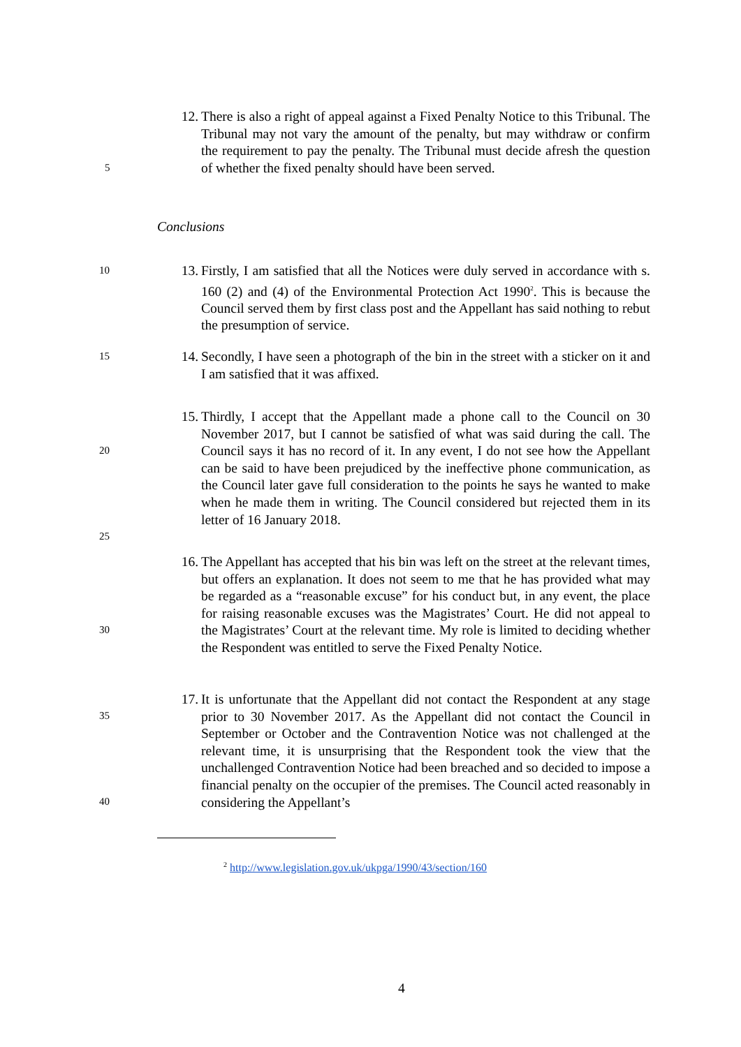12. There is also a right of appeal against a Fixed Penalty Notice to this Tribunal. The Tribunal may not vary the amount of the penalty, but may withdraw or confirm the requirement to pay the penalty. The Tribunal must decide afresh the question of whether the fixed penalty should have been served.
5
Conclusions
10
13. Firstly, I am satisfied that all the Notices were duly served in accordance with s. 160 (2) and (4) of the Environmental Protection Act 1990<sup>2</sup>. This is because the Council served them by first class post and the Appellant has said nothing to rebut the presumption of service.
15
14. Secondly, I have seen a photograph of the bin in the street with a sticker on it and I am satisfied that it was affixed.
15. Thirdly, I accept that the Appellant made a phone call to the Council on 30 November 2017, but I cannot be satisfied of what was said during the call. The Council says it has no record of it. In any event, I do not see how the Appellant can be said to have been prejudiced by the ineffective phone communication, as the Council later gave full consideration to the points he says he wanted to make when he made them in writing. The Council considered but rejected them in its letter of 16 January 2018.
20
25
16. The Appellant has accepted that his bin was left on the street at the relevant times, but offers an explanation. It does not seem to me that he has provided what may be regarded as a “reasonable excuse” for his conduct but, in any event, the place for raising reasonable excuses was the Magistrates’ Court. He did not appeal to the Magistrates’ Court at the relevant time. My role is limited to deciding whether the Respondent was entitled to serve the Fixed Penalty Notice.
30
17. It is unfortunate that the Appellant did not contact the Respondent at any stage prior to 30 November 2017. As the Appellant did not contact the Council in September or October and the Contravention Notice was not challenged at the relevant time, it is unsurprising that the Respondent took the view that the unchallenged Contravention Notice had been breached and so decided to impose a financial penalty on the occupier of the premises. The Council acted reasonably in considering the Appellant’s
35
40
<sup>2</sup> http://www.legislation.gov.uk/ukpga/1990/43/section/160
4